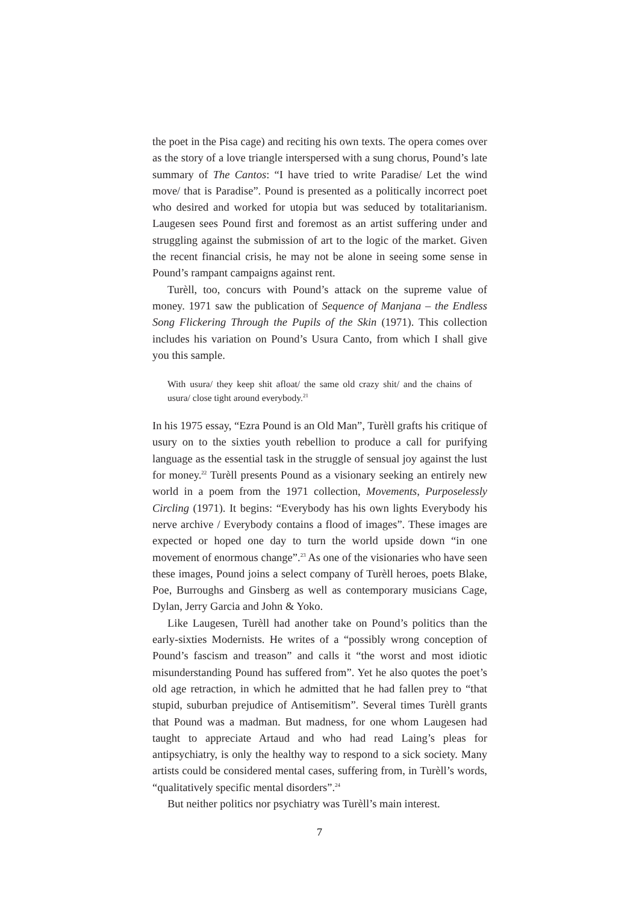the poet in the Pisa cage) and reciting his own texts. The opera comes over as the story of a love triangle interspersed with a sung chorus, Pound’s late summary of The Cantos: “I have tried to write Paradise/ Let the wind move/ that is Paradise”. Pound is presented as a politically incorrect poet who desired and worked for utopia but was seduced by totalitarianism. Laugesen sees Pound first and foremost as an artist suffering under and struggling against the submission of art to the logic of the market. Given the recent financial crisis, he may not be alone in seeing some sense in Pound’s rampant campaigns against rent.
Turèll, too, concurs with Pound’s attack on the supreme value of money. 1971 saw the publication of Sequence of Manjana – the Endless Song Flickering Through the Pupils of the Skin (1971). This collection includes his variation on Pound’s Usura Canto, from which I shall give you this sample.
With usura/ they keep shit afloat/ the same old crazy shit/ and the chains of usura/ close tight around everybody.<sup>21</sup>
In his 1975 essay, “Ezra Pound is an Old Man”, Turèll grafts his critique of usury on to the sixties youth rebellion to produce a call for purifying language as the essential task in the struggle of sensual joy against the lust for money.<sup>22</sup> Turèll presents Pound as a visionary seeking an entirely new world in a poem from the 1971 collection, Movements, Purposelessly Circling (1971). It begins: “Everybody has his own lights Everybody his nerve archive / Everybody contains a flood of images”. These images are expected or hoped one day to turn the world upside down “in one movement of enormous change”.<sup>23</sup> As one of the visionaries who have seen these images, Pound joins a select company of Turèll heroes, poets Blake, Poe, Burroughs and Ginsberg as well as contemporary musicians Cage, Dylan, Jerry Garcia and John & Yoko.
Like Laugesen, Turèll had another take on Pound’s politics than the early-sixties Modernists. He writes of a “possibly wrong conception of Pound’s fascism and treason” and calls it “the worst and most idiotic misunderstanding Pound has suffered from”. Yet he also quotes the poet’s old age retraction, in which he admitted that he had fallen prey to “that stupid, suburban prejudice of Antisemitism”. Several times Turèll grants that Pound was a madman. But madness, for one whom Laugesen had taught to appreciate Artaud and who had read Laing’s pleas for antipsychiatry, is only the healthy way to respond to a sick society. Many artists could be considered mental cases, suffering from, in Turèll’s words, “qualitatively specific mental disorders”.<sup>24</sup>
But neither politics nor psychiatry was Turèll’s main interest.
7